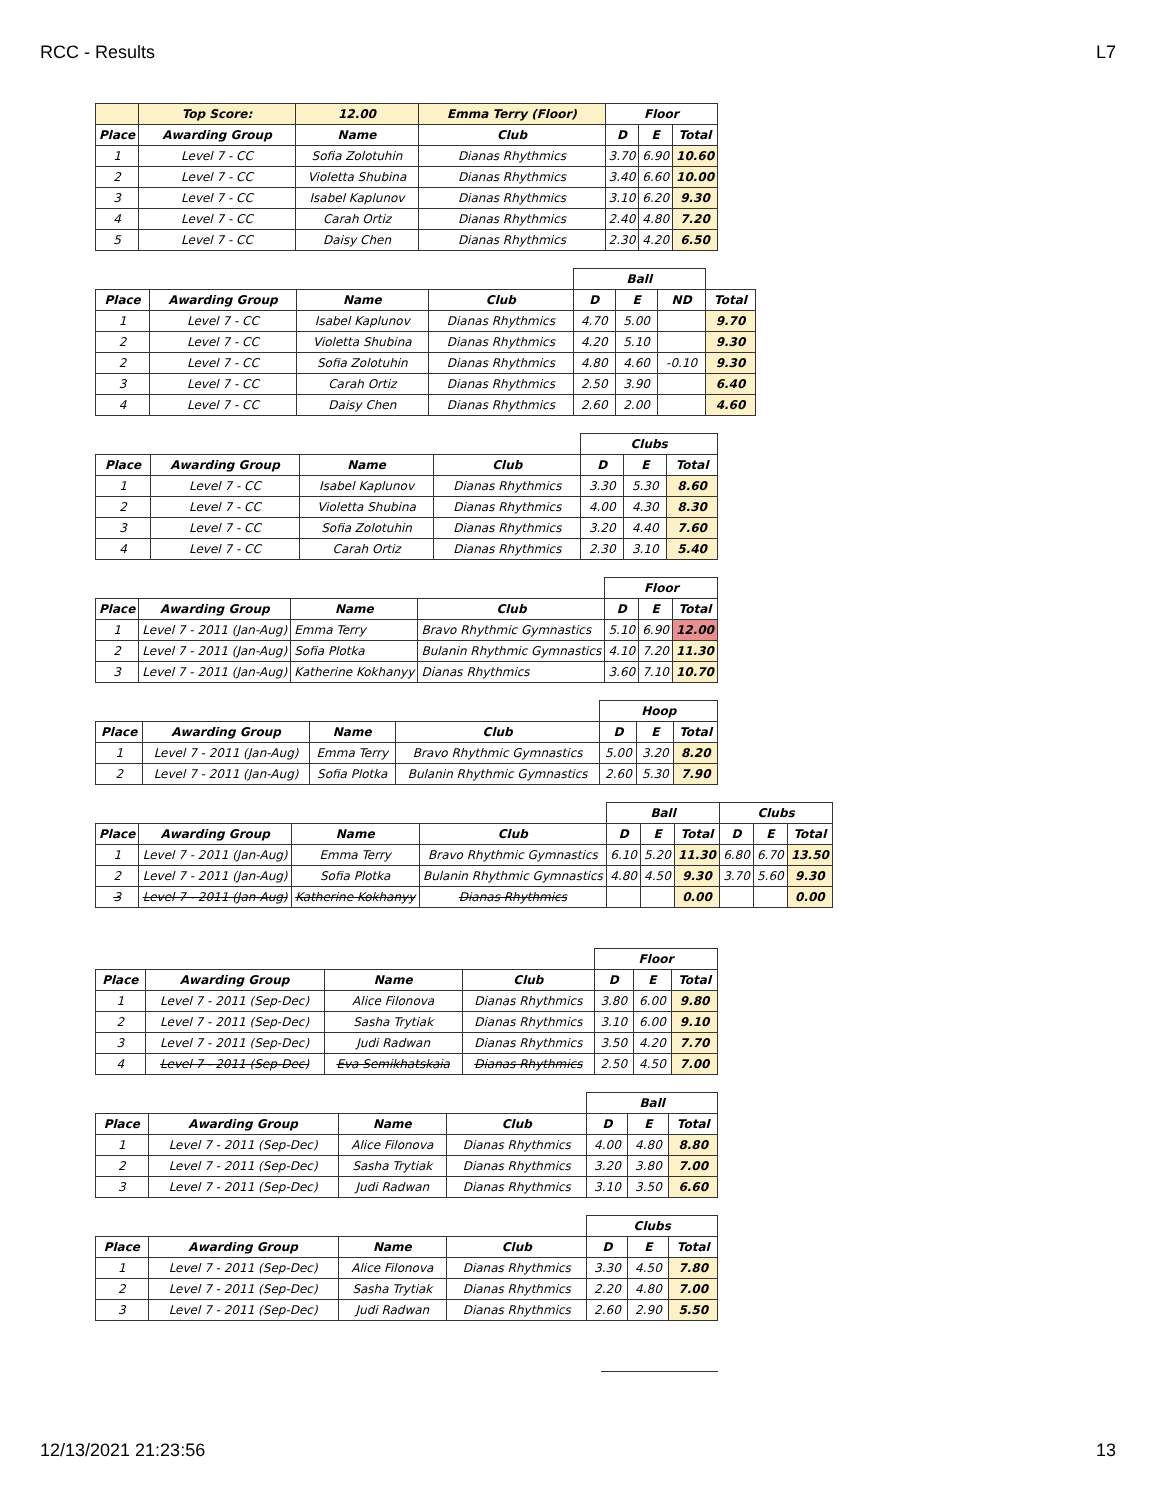RCC - Results L7
| | Top Score: | 12.00 | Emma Terry (Floor) | Floor | | |
| --- | --- | --- | --- | --- | --- | --- |
| Place | Awarding Group | Name | Club | D | E | Total |
| 1 | Level 7 - CC | Sofia Zolotuhin | Dianas Rhythmics | 3.70 | 6.90 | 10.60 |
| 2 | Level 7 - CC | Violetta Shubina | Dianas Rhythmics | 3.40 | 6.60 | 10.00 |
| 3 | Level 7 - CC | Isabel Kaplunov | Dianas Rhythmics | 3.10 | 6.20 | 9.30 |
| 4 | Level 7 - CC | Carah Ortiz | Dianas Rhythmics | 2.40 | 4.80 | 7.20 |
| 5 | Level 7 - CC | Daisy Chen | Dianas Rhythmics | 2.30 | 4.20 | 6.50 |
| | | | | Ball | | | |
| Place | Awarding Group | Name | Club | D | E | ND | Total |
| 1 | Level 7 - CC | Isabel Kaplunov | Dianas Rhythmics | 4.70 | 5.00 | | 9.70 |
| 2 | Level 7 - CC | Violetta Shubina | Dianas Rhythmics | 4.20 | 5.10 | | 9.30 |
| 2 | Level 7 - CC | Sofia Zolotuhin | Dianas Rhythmics | 4.80 | 4.60 | -0.10 | 9.30 |
| 3 | Level 7 - CC | Carah Ortiz | Dianas Rhythmics | 2.50 | 3.90 | | 6.40 |
| 4 | Level 7 - CC | Daisy Chen | Dianas Rhythmics | 2.60 | 2.00 | | 4.60 |
| | | | | Clubs | | |
| Place | Awarding Group | Name | Club | D | E | Total |
| 1 | Level 7 - CC | Isabel Kaplunov | Dianas Rhythmics | 3.30 | 5.30 | 8.60 |
| 2 | Level 7 - CC | Violetta Shubina | Dianas Rhythmics | 4.00 | 4.30 | 8.30 |
| 3 | Level 7 - CC | Sofia Zolotuhin | Dianas Rhythmics | 3.20 | 4.40 | 7.60 |
| 4 | Level 7 - CC | Carah Ortiz | Dianas Rhythmics | 2.30 | 3.10 | 5.40 |
| | | | | Floor | | |
| Place | Awarding Group | Name | Club | D | E | Total |
| 1 | Level 7 - 2011 (Jan-Aug) | Emma Terry | Bravo Rhythmic Gymnastics | 5.10 | 6.90 | 12.00 |
| 2 | Level 7 - 2011 (Jan-Aug) | Sofia Plotka | Bulanin Rhythmic Gymnastics | 4.10 | 7.20 | 11.30 |
| 3 | Level 7 - 2011 (Jan-Aug) | Katherine Kokhanyy | Dianas Rhythmics | 3.60 | 7.10 | 10.70 |
| | | | | Hoop | | |
| Place | Awarding Group | Name | Club | D | E | Total |
| 1 | Level 7 - 2011 (Jan-Aug) | Emma Terry | Bravo Rhythmic Gymnastics | 5.00 | 3.20 | 8.20 |
| 2 | Level 7 - 2011 (Jan-Aug) | Sofia Plotka | Bulanin Rhythmic Gymnastics | 2.60 | 5.30 | 7.90 |
| | | | | Ball | | | Clubs | | |
| Place | Awarding Group | Name | Club | D | E | Total | D | E | Total |
| 1 | Level 7 - 2011 (Jan-Aug) | Emma Terry | Bravo Rhythmic Gymnastics | 6.10 | 5.20 | 11.30 | 6.80 | 6.70 | 13.50 |
| 2 | Level 7 - 2011 (Jan-Aug) | Sofia Plotka | Bulanin Rhythmic Gymnastics | 4.80 | 4.50 | 9.30 | 3.70 | 5.60 | 9.30 |
| 3 | Level 7 - 2011 (Jan-Aug) | Katherine Kokhanyy | Dianas Rhythmics | | | 0.00 | | | 0.00 |
| | | | | Floor | | |
| Place | Awarding Group | Name | Club | D | E | Total |
| 1 | Level 7 - 2011 (Sep-Dec) | Alice Filonova | Dianas Rhythmics | 3.80 | 6.00 | 9.80 |
| 2 | Level 7 - 2011 (Sep-Dec) | Sasha Trytiak | Dianas Rhythmics | 3.10 | 6.00 | 9.10 |
| 3 | Level 7 - 2011 (Sep-Dec) | Judi Radwan | Dianas Rhythmics | 3.50 | 4.20 | 7.70 |
| 4 | Level 7 - 2011 (Sep-Dec) | Eva Semikhatskaia | Dianas Rhythmics | 2.50 | 4.50 | 7.00 |
| | | | | Ball | | |
| Place | Awarding Group | Name | Club | D | E | Total |
| 1 | Level 7 - 2011 (Sep-Dec) | Alice Filonova | Dianas Rhythmics | 4.00 | 4.80 | 8.80 |
| 2 | Level 7 - 2011 (Sep-Dec) | Sasha Trytiak | Dianas Rhythmics | 3.20 | 3.80 | 7.00 |
| 3 | Level 7 - 2011 (Sep-Dec) | Judi Radwan | Dianas Rhythmics | 3.10 | 3.50 | 6.60 |
| | | | | Clubs | | |
| Place | Awarding Group | Name | Club | D | E | Total |
| 1 | Level 7 - 2011 (Sep-Dec) | Alice Filonova | Dianas Rhythmics | 3.30 | 4.50 | 7.80 |
| 2 | Level 7 - 2011 (Sep-Dec) | Sasha Trytiak | Dianas Rhythmics | 2.20 | 4.80 | 7.00 |
| 3 | Level 7 - 2011 (Sep-Dec) | Judi Radwan | Dianas Rhythmics | 2.60 | 2.90 | 5.50 |
12/13/2021 21:23:56 13